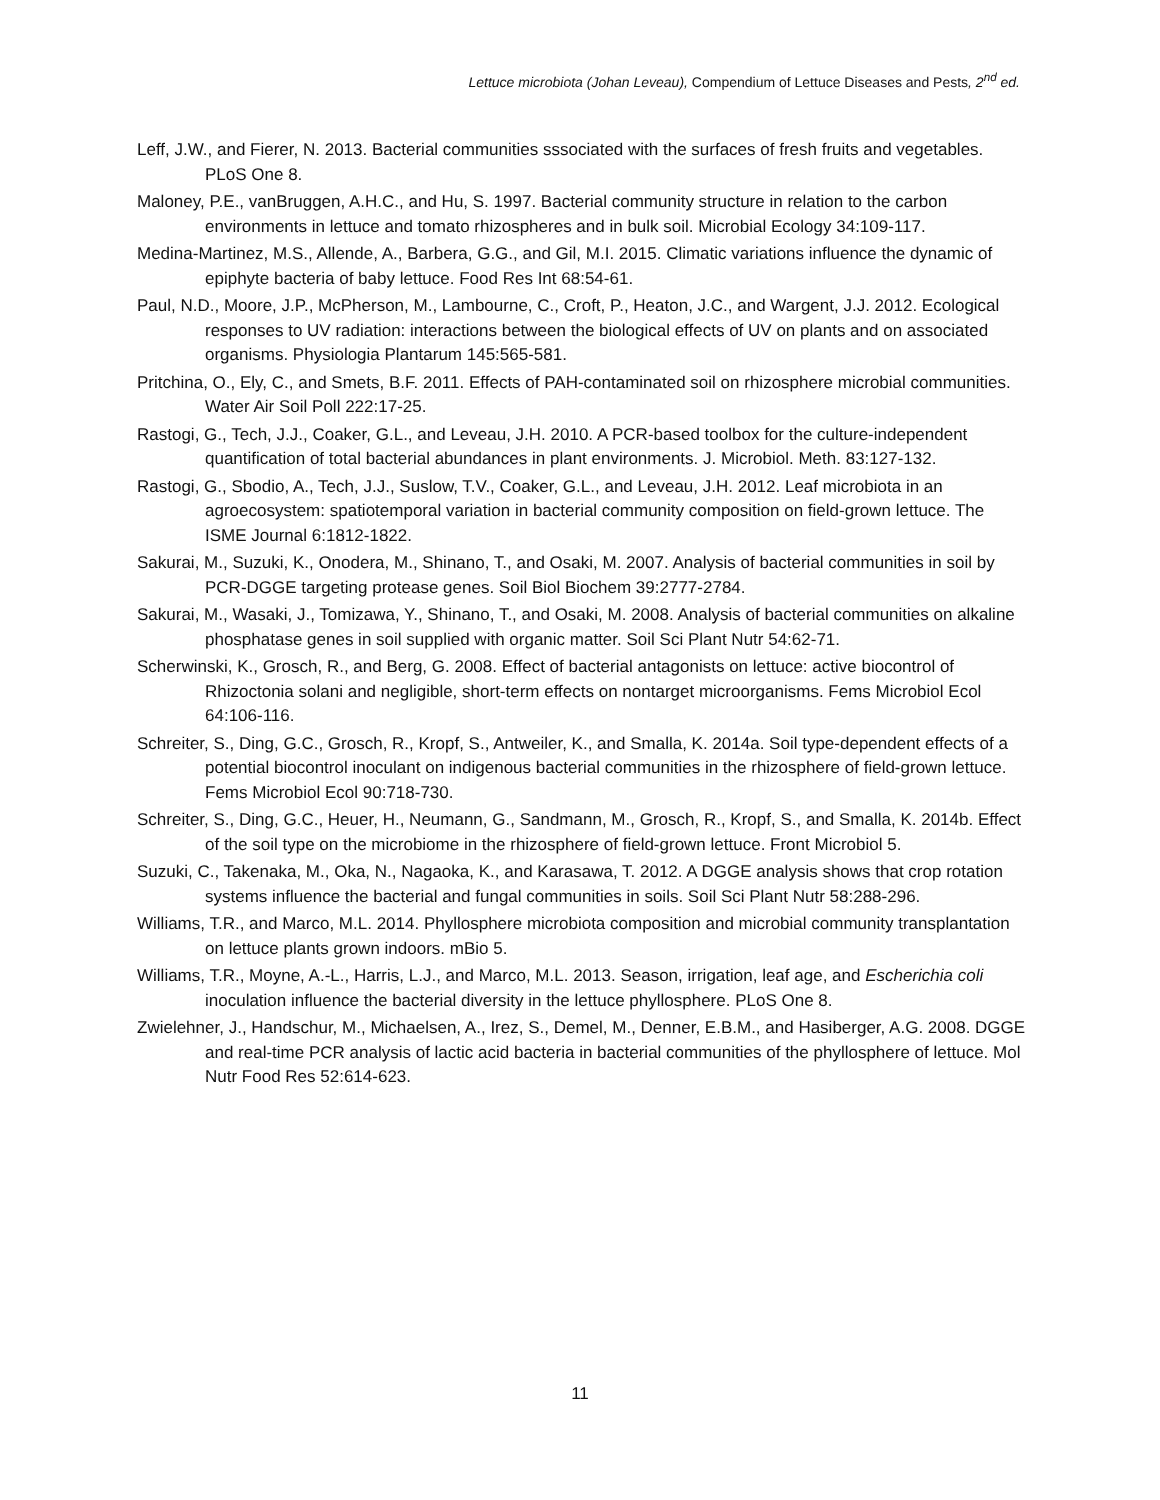Lettuce microbiota (Johan Leveau), Compendium of Lettuce Diseases and Pests, 2<sup>nd</sup> ed.
Leff, J.W., and Fierer, N. 2013. Bacterial communities sssociated with the surfaces of fresh fruits and vegetables. PLoS One 8.
Maloney, P.E., vanBruggen, A.H.C., and Hu, S. 1997. Bacterial community structure in relation to the carbon environments in lettuce and tomato rhizospheres and in bulk soil. Microbial Ecology 34:109-117.
Medina-Martinez, M.S., Allende, A., Barbera, G.G., and Gil, M.I. 2015. Climatic variations influence the dynamic of epiphyte bacteria of baby lettuce. Food Res Int 68:54-61.
Paul, N.D., Moore, J.P., McPherson, M., Lambourne, C., Croft, P., Heaton, J.C., and Wargent, J.J. 2012. Ecological responses to UV radiation: interactions between the biological effects of UV on plants and on associated organisms. Physiologia Plantarum 145:565-581.
Pritchina, O., Ely, C., and Smets, B.F. 2011. Effects of PAH-contaminated soil on rhizosphere microbial communities. Water Air Soil Poll 222:17-25.
Rastogi, G., Tech, J.J., Coaker, G.L., and Leveau, J.H. 2010. A PCR-based toolbox for the culture-independent quantification of total bacterial abundances in plant environments. J. Microbiol. Meth. 83:127-132.
Rastogi, G., Sbodio, A., Tech, J.J., Suslow, T.V., Coaker, G.L., and Leveau, J.H. 2012. Leaf microbiota in an agroecosystem: spatiotemporal variation in bacterial community composition on field-grown lettuce. The ISME Journal 6:1812-1822.
Sakurai, M., Suzuki, K., Onodera, M., Shinano, T., and Osaki, M. 2007. Analysis of bacterial communities in soil by PCR-DGGE targeting protease genes. Soil Biol Biochem 39:2777-2784.
Sakurai, M., Wasaki, J., Tomizawa, Y., Shinano, T., and Osaki, M. 2008. Analysis of bacterial communities on alkaline phosphatase genes in soil supplied with organic matter. Soil Sci Plant Nutr 54:62-71.
Scherwinski, K., Grosch, R., and Berg, G. 2008. Effect of bacterial antagonists on lettuce: active biocontrol of Rhizoctonia solani and negligible, short-term effects on nontarget microorganisms. Fems Microbiol Ecol 64:106-116.
Schreiter, S., Ding, G.C., Grosch, R., Kropf, S., Antweiler, K., and Smalla, K. 2014a. Soil type-dependent effects of a potential biocontrol inoculant on indigenous bacterial communities in the rhizosphere of field-grown lettuce. Fems Microbiol Ecol 90:718-730.
Schreiter, S., Ding, G.C., Heuer, H., Neumann, G., Sandmann, M., Grosch, R., Kropf, S., and Smalla, K. 2014b. Effect of the soil type on the microbiome in the rhizosphere of field-grown lettuce. Front Microbiol 5.
Suzuki, C., Takenaka, M., Oka, N., Nagaoka, K., and Karasawa, T. 2012. A DGGE analysis shows that crop rotation systems influence the bacterial and fungal communities in soils. Soil Sci Plant Nutr 58:288-296.
Williams, T.R., and Marco, M.L. 2014. Phyllosphere microbiota composition and microbial community transplantation on lettuce plants grown indoors. mBio 5.
Williams, T.R., Moyne, A.-L., Harris, L.J., and Marco, M.L. 2013. Season, irrigation, leaf age, and Escherichia coli inoculation influence the bacterial diversity in the lettuce phyllosphere. PLoS One 8.
Zwielehner, J., Handschur, M., Michaelsen, A., Irez, S., Demel, M., Denner, E.B.M., and Hasiberger, A.G. 2008. DGGE and real-time PCR analysis of lactic acid bacteria in bacterial communities of the phyllosphere of lettuce. Mol Nutr Food Res 52:614-623.
11